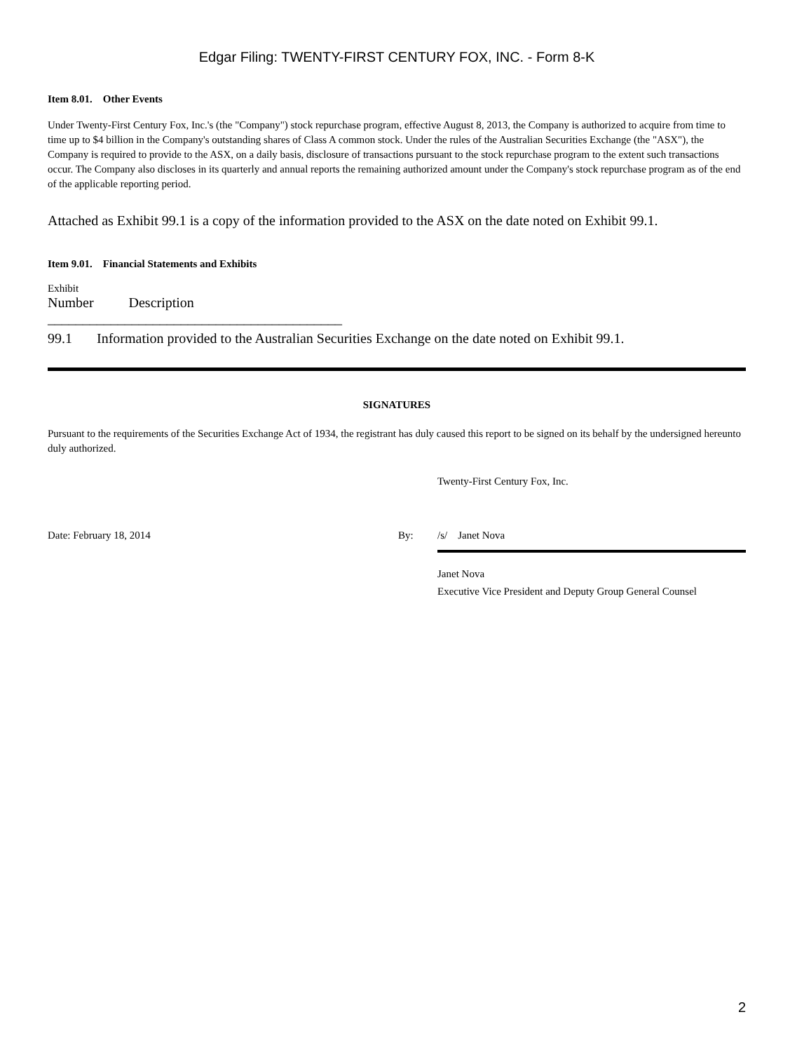Edgar Filing: TWENTY-FIRST CENTURY FOX, INC. - Form 8-K
Item 8.01. Other Events
Under Twenty-First Century Fox, Inc.'s (the "Company") stock repurchase program, effective August 8, 2013, the Company is authorized to acquire from time to time up to $4 billion in the Company's outstanding shares of Class A common stock. Under the rules of the Australian Securities Exchange (the "ASX"), the Company is required to provide to the ASX, on a daily basis, disclosure of transactions pursuant to the stock repurchase program to the extent such transactions occur. The Company also discloses in its quarterly and annual reports the remaining authorized amount under the Company's stock repurchase program as of the end of the applicable reporting period.
Attached as Exhibit 99.1 is a copy of the information provided to the ASX on the date noted on Exhibit 99.1.
Item 9.01. Financial Statements and Exhibits
Exhibit
Number Description
__________________________________________
99.1 Information provided to the Australian Securities Exchange on the date noted on Exhibit 99.1.
SIGNATURES
Pursuant to the requirements of the Securities Exchange Act of 1934, the registrant has duly caused this report to be signed on its behalf by the undersigned hereunto duly authorized.
Twenty-First Century Fox, Inc.
Date: February 18, 2014 By: /s/ Janet Nova
Janet Nova
Executive Vice President and Deputy Group General Counsel
2